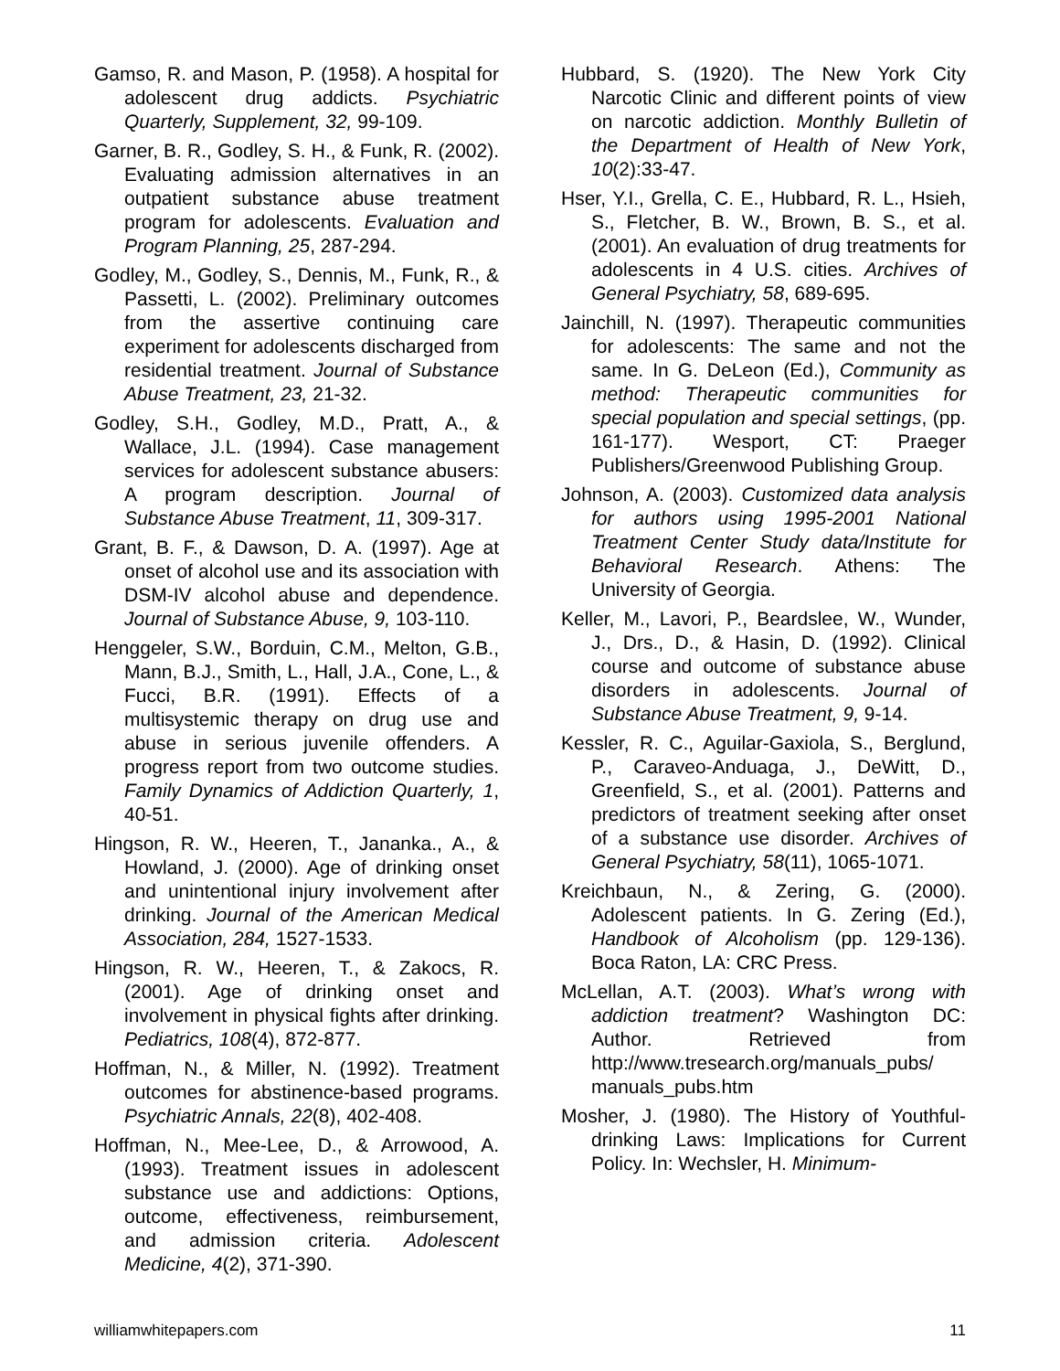Gamso, R. and Mason, P. (1958). A hospital for adolescent drug addicts. Psychiatric Quarterly, Supplement, 32, 99-109.
Garner, B. R., Godley, S. H., & Funk, R. (2002). Evaluating admission alternatives in an outpatient substance abuse treatment program for adolescents. Evaluation and Program Planning, 25, 287-294.
Godley, M., Godley, S., Dennis, M., Funk, R., & Passetti, L. (2002). Preliminary outcomes from the assertive continuing care experiment for adolescents discharged from residential treatment. Journal of Substance Abuse Treatment, 23, 21-32.
Godley, S.H., Godley, M.D., Pratt, A., & Wallace, J.L. (1994). Case management services for adolescent substance abusers: A program description. Journal of Substance Abuse Treatment, 11, 309-317.
Grant, B. F., & Dawson, D. A. (1997). Age at onset of alcohol use and its association with DSM-IV alcohol abuse and dependence. Journal of Substance Abuse, 9, 103-110.
Henggeler, S.W., Borduin, C.M., Melton, G.B., Mann, B.J., Smith, L., Hall, J.A., Cone, L., & Fucci, B.R. (1991). Effects of a multisystemic therapy on drug use and abuse in serious juvenile offenders. A progress report from two outcome studies. Family Dynamics of Addiction Quarterly, 1, 40-51.
Hingson, R. W., Heeren, T., Jananka., A., & Howland, J. (2000). Age of drinking onset and unintentional injury involvement after drinking. Journal of the American Medical Association, 284, 1527-1533.
Hingson, R. W., Heeren, T., & Zakocs, R. (2001). Age of drinking onset and involvement in physical fights after drinking. Pediatrics, 108(4), 872-877.
Hoffman, N., & Miller, N. (1992). Treatment outcomes for abstinence-based programs. Psychiatric Annals, 22(8), 402-408.
Hoffman, N., Mee-Lee, D., & Arrowood, A. (1993). Treatment issues in adolescent substance use and addictions: Options, outcome, effectiveness, reimbursement, and admission criteria. Adolescent Medicine, 4(2), 371-390.
Hubbard, S. (1920). The New York City Narcotic Clinic and different points of view on narcotic addiction. Monthly Bulletin of the Department of Health of New York, 10(2):33-47.
Hser, Y.I., Grella, C. E., Hubbard, R. L., Hsieh, S., Fletcher, B. W., Brown, B. S., et al. (2001). An evaluation of drug treatments for adolescents in 4 U.S. cities. Archives of General Psychiatry, 58, 689-695.
Jainchill, N. (1997). Therapeutic communities for adolescents: The same and not the same. In G. DeLeon (Ed.), Community as method: Therapeutic communities for special population and special settings, (pp. 161-177). Wesport, CT: Praeger Publishers/Greenwood Publishing Group.
Johnson, A. (2003). Customized data analysis for authors using 1995-2001 National Treatment Center Study data/Institute for Behavioral Research. Athens: The University of Georgia.
Keller, M., Lavori, P., Beardslee, W., Wunder, J., Drs., D., & Hasin, D. (1992). Clinical course and outcome of substance abuse disorders in adolescents. Journal of Substance Abuse Treatment, 9, 9-14.
Kessler, R. C., Aguilar-Gaxiola, S., Berglund, P., Caraveo-Anduaga, J., DeWitt, D., Greenfield, S., et al. (2001). Patterns and predictors of treatment seeking after onset of a substance use disorder. Archives of General Psychiatry, 58(11), 1065-1071.
Kreichbaun, N., & Zering, G. (2000). Adolescent patients. In G. Zering (Ed.), Handbook of Alcoholism (pp. 129-136). Boca Raton, LA: CRC Press.
McLellan, A.T. (2003). What’s wrong with addiction treatment? Washington DC: Author. Retrieved from http://www.tresearch.org/manuals_pubs/ manuals_pubs.htm
Mosher, J. (1980). The History of Youthful-drinking Laws: Implications for Current Policy. In: Wechsler, H. Minimum-
williamwhitepapers.com 11